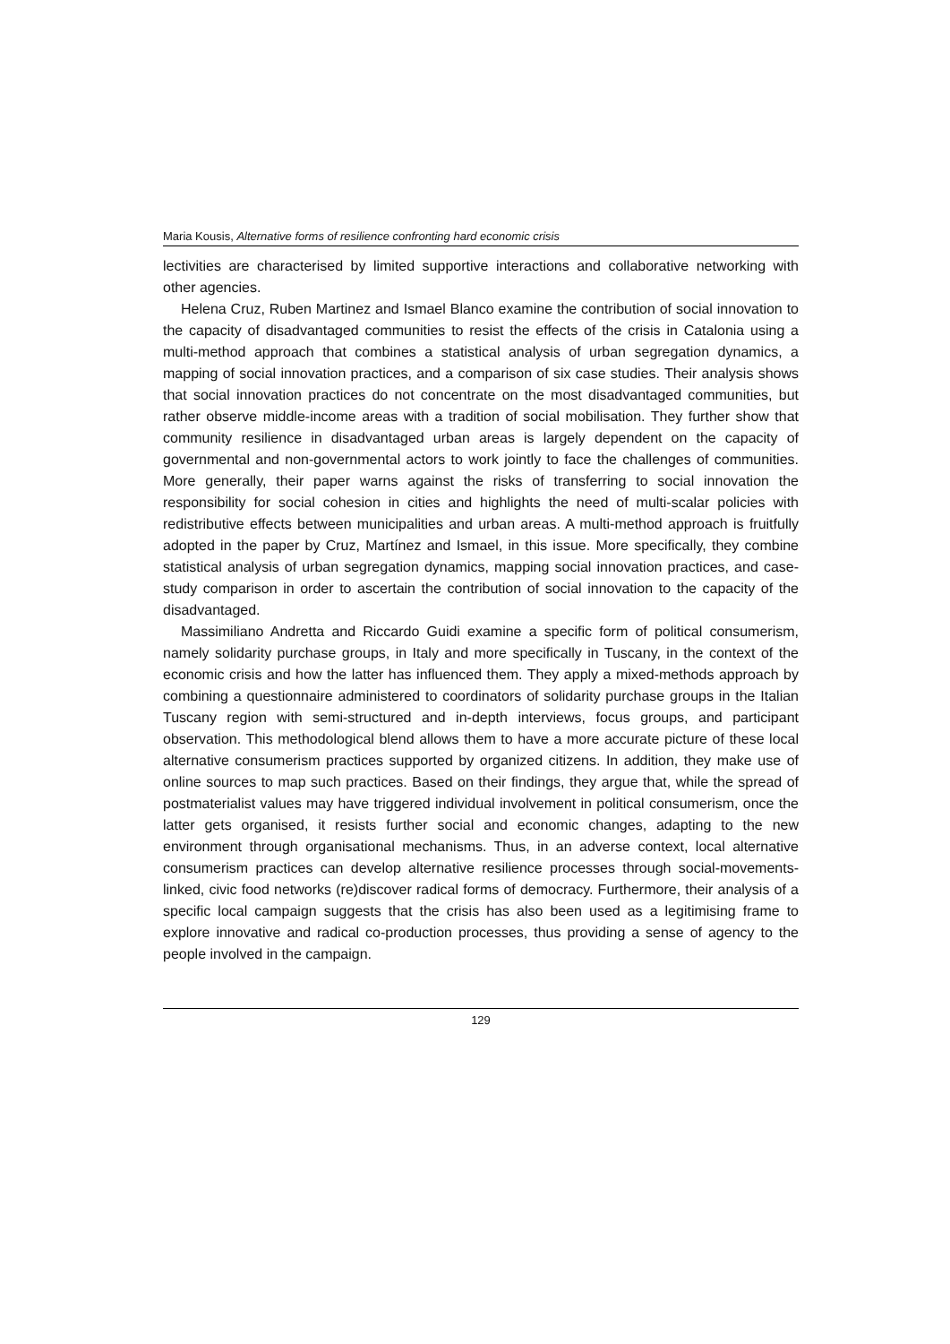Maria Kousis, Alternative forms of resilience confronting hard economic crisis
lectivities are characterised by limited supportive interactions and collaborative networking with other agencies.
Helena Cruz, Ruben Martinez and Ismael Blanco examine the contribution of social innovation to the capacity of disadvantaged communities to resist the effects of the crisis in Catalonia using a multi-method approach that combines a statistical analysis of urban segregation dynamics, a mapping of social innovation practices, and a comparison of six case studies. Their analysis shows that social innovation practices do not concentrate on the most disadvantaged communities, but rather observe middle-income areas with a tradition of social mobilisation. They further show that community resilience in disadvantaged urban areas is largely dependent on the capacity of governmental and non-governmental actors to work jointly to face the challenges of communities. More generally, their paper warns against the risks of transferring to social innovation the responsibility for social cohesion in cities and highlights the need of multi-scalar policies with redistributive effects between municipalities and urban areas. A multi-method approach is fruitfully adopted in the paper by Cruz, Martínez and Ismael, in this issue. More specifically, they combine statistical analysis of urban segregation dynamics, mapping social innovation practices, and case-study comparison in order to ascertain the contribution of social innovation to the capacity of the disadvantaged.
Massimiliano Andretta and Riccardo Guidi examine a specific form of political consumerism, namely solidarity purchase groups, in Italy and more specifically in Tuscany, in the context of the economic crisis and how the latter has influenced them. They apply a mixed-methods approach by combining a questionnaire administered to coordinators of solidarity purchase groups in the Italian Tuscany region with semi-structured and in-depth interviews, focus groups, and participant observation. This methodological blend allows them to have a more accurate picture of these local alternative consumerism practices supported by organized citizens. In addition, they make use of online sources to map such practices. Based on their findings, they argue that, while the spread of postmaterialist values may have triggered individual involvement in political consumerism, once the latter gets organised, it resists further social and economic changes, adapting to the new environment through organisational mechanisms. Thus, in an adverse context, local alternative consumerism practices can develop alternative resilience processes through social-movements-linked, civic food networks (re)discover radical forms of democracy. Furthermore, their analysis of a specific local campaign suggests that the crisis has also been used as a legitimising frame to explore innovative and radical co-production processes, thus providing a sense of agency to the people involved in the campaign.
129